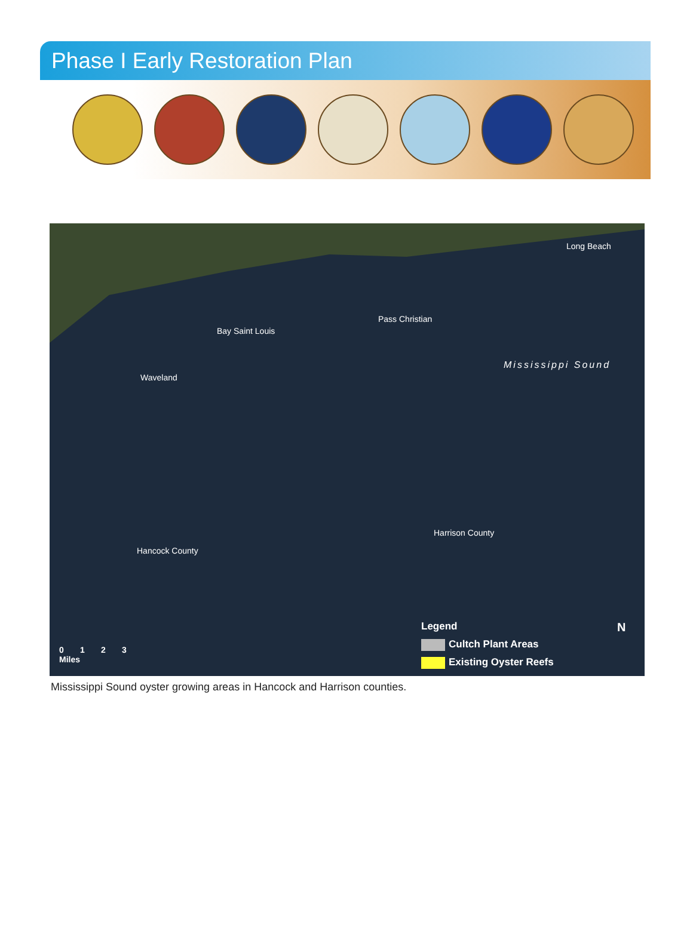Phase I Early Restoration Plan
Bay Saint Louis
Pass Christian
Long Beach
Waveland
Mississippi Sound
Harrison County
Hancock County
0 1 2 3
Miles
Legend
Cultch Plant Areas
Existing Oyster Reefs
N
Mississippi Sound oyster growing areas in Hancock and Harrison counties.